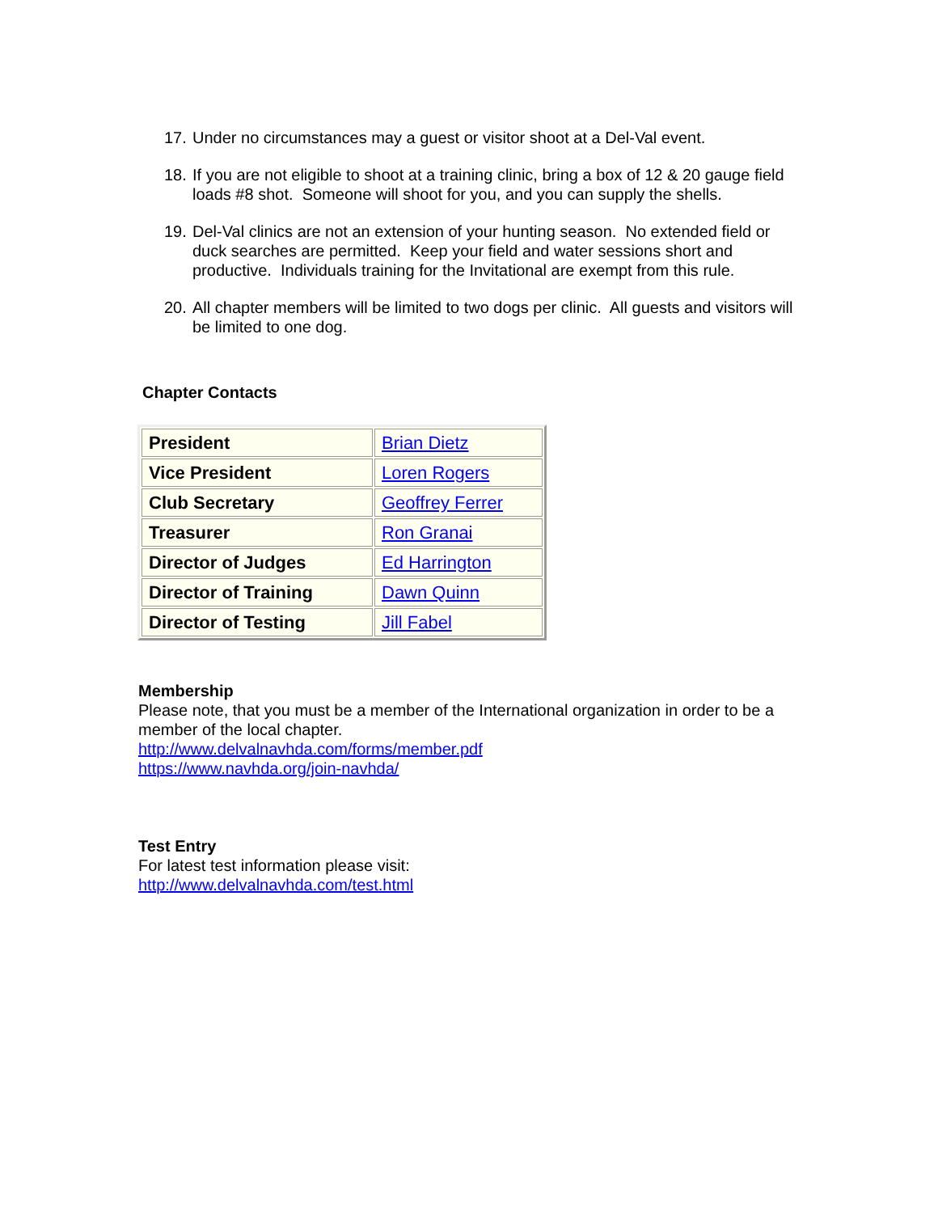17. Under no circumstances may a guest or visitor shoot at a Del-Val event.
18. If you are not eligible to shoot at a training clinic, bring a box of 12 & 20 gauge field loads #8 shot. Someone will shoot for you, and you can supply the shells.
19. Del-Val clinics are not an extension of your hunting season. No extended field or duck searches are permitted. Keep your field and water sessions short and productive. Individuals training for the Invitational are exempt from this rule.
20. All chapter members will be limited to two dogs per clinic. All guests and visitors will be limited to one dog.
Chapter Contacts
| President | Brian Dietz |
| Vice President | Loren Rogers |
| Club Secretary | Geoffrey Ferrer |
| Treasurer | Ron Granai |
| Director of Judges | Ed Harrington |
| Director of Training | Dawn Quinn |
| Director of Testing | Jill Fabel |
Membership
Please note, that you must be a member of the International organization in order to be a member of the local chapter.
http://www.delvalnavhda.com/forms/member.pdf
https://www.navhda.org/join-navhda/
Test Entry
For latest test information please visit:
http://www.delvalnavhda.com/test.html